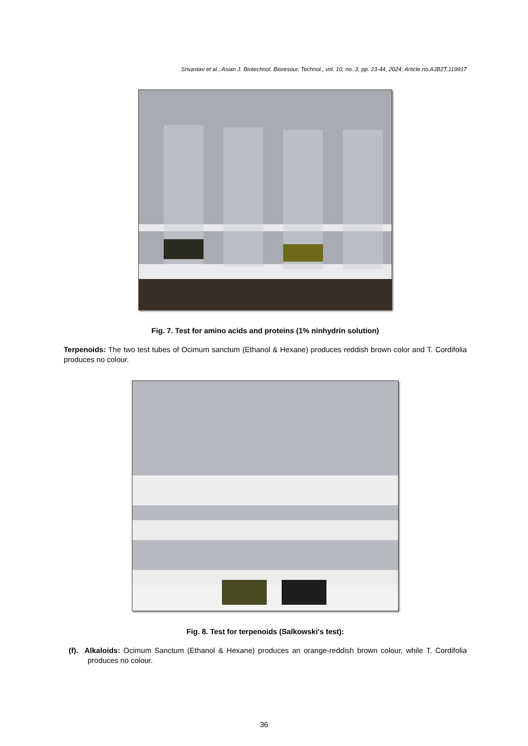Srivastav et al.; Asian J. Biotechnol. Bioresour. Technol., vol. 10, no. 3, pp. 23-44, 2024; Article no.AJB2T.119917
Fig. 7. Test for amino acids and proteins (1% ninhydrin solution)
Terpenoids: The two test tubes of Ocimum sanctum (Ethanol & Hexane) produces reddish brown color and T. Cordifolia produces no colour.
Fig. 8. Test for terpenoids (Salkowski's test):
(f). Alkaloids: Ocimum Sanctum (Ethanol & Hexane) produces an orange-reddish brown colour, while T. Cordifolia produces no colour.
36